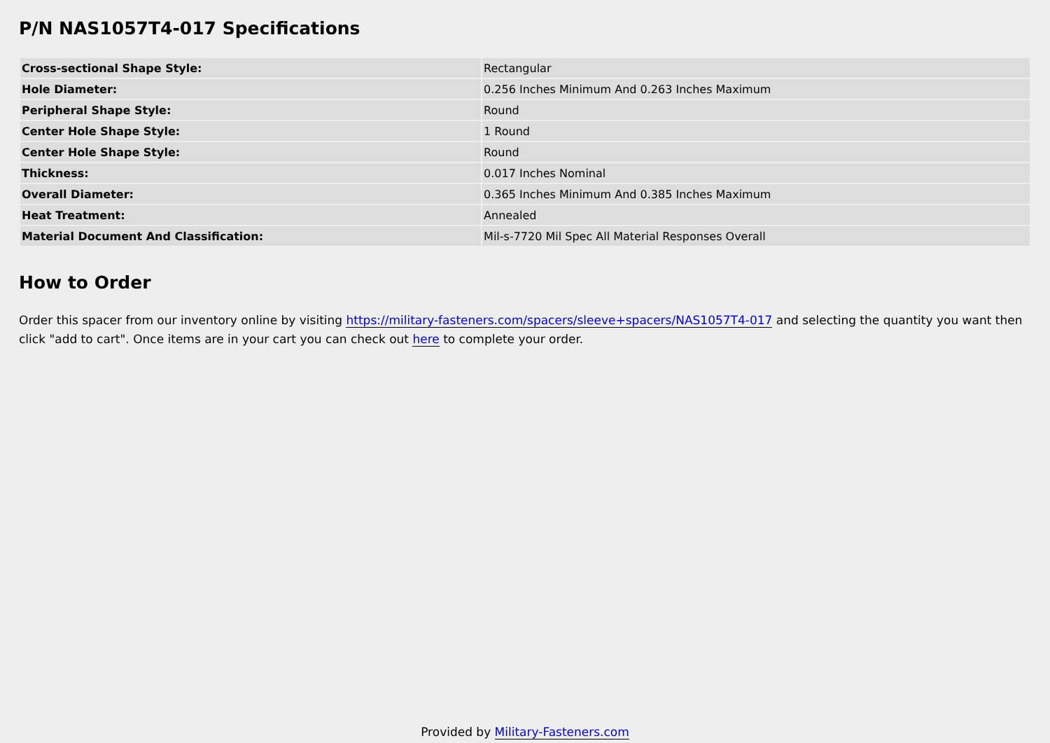P/N NAS1057T4-017 Specifications
| Cross-sectional Shape Style: | Rectangular |
| Hole Diameter: | 0.256 Inches Minimum And 0.263 Inches Maximum |
| Peripheral Shape Style: | Round |
| Center Hole Shape Style: | 1 Round |
| Center Hole Shape Style: | Round |
| Thickness: | 0.017 Inches Nominal |
| Overall Diameter: | 0.365 Inches Minimum And 0.385 Inches Maximum |
| Heat Treatment: | Annealed |
| Material Document And Classification: | Mil-s-7720 Mil Spec All Material Responses Overall |
How to Order
Order this spacer from our inventory online by visiting https://military-fasteners.com/spacers/sleeve+spacers/NAS1057T4-017 and selecting the quantity you want then click "add to cart". Once items are in your cart you can check out here to complete your order.
Provided by Military-Fasteners.com